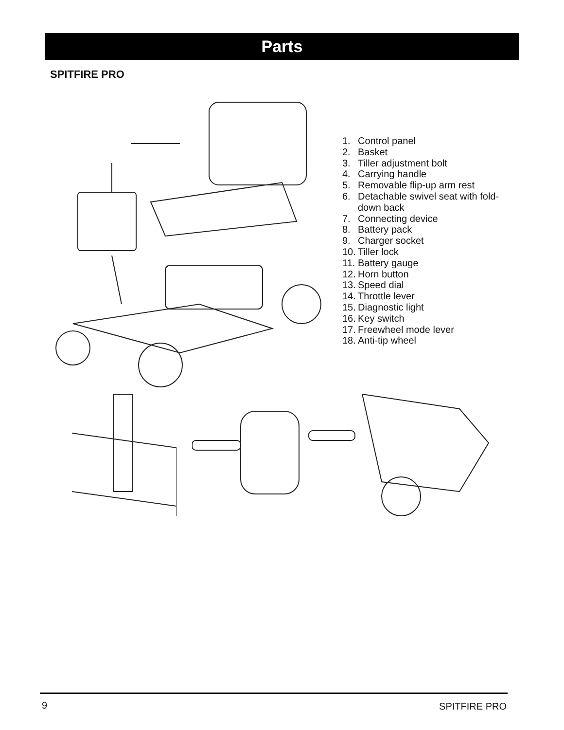Parts
SPITFIRE PRO
1. Control panel
2. Basket
3. Tiller adjustment bolt
4. Carrying handle
5. Removable flip-up arm rest
6. Detachable swivel seat with fold-down back
7. Connecting device
8. Battery pack
9. Charger socket
10. Tiller lock
11. Battery gauge
12. Horn button
13. Speed dial
14. Throttle lever
15. Diagnostic light
16. Key switch
17. Freewheel mode lever
18. Anti-tip wheel
9 SPITFIRE PRO